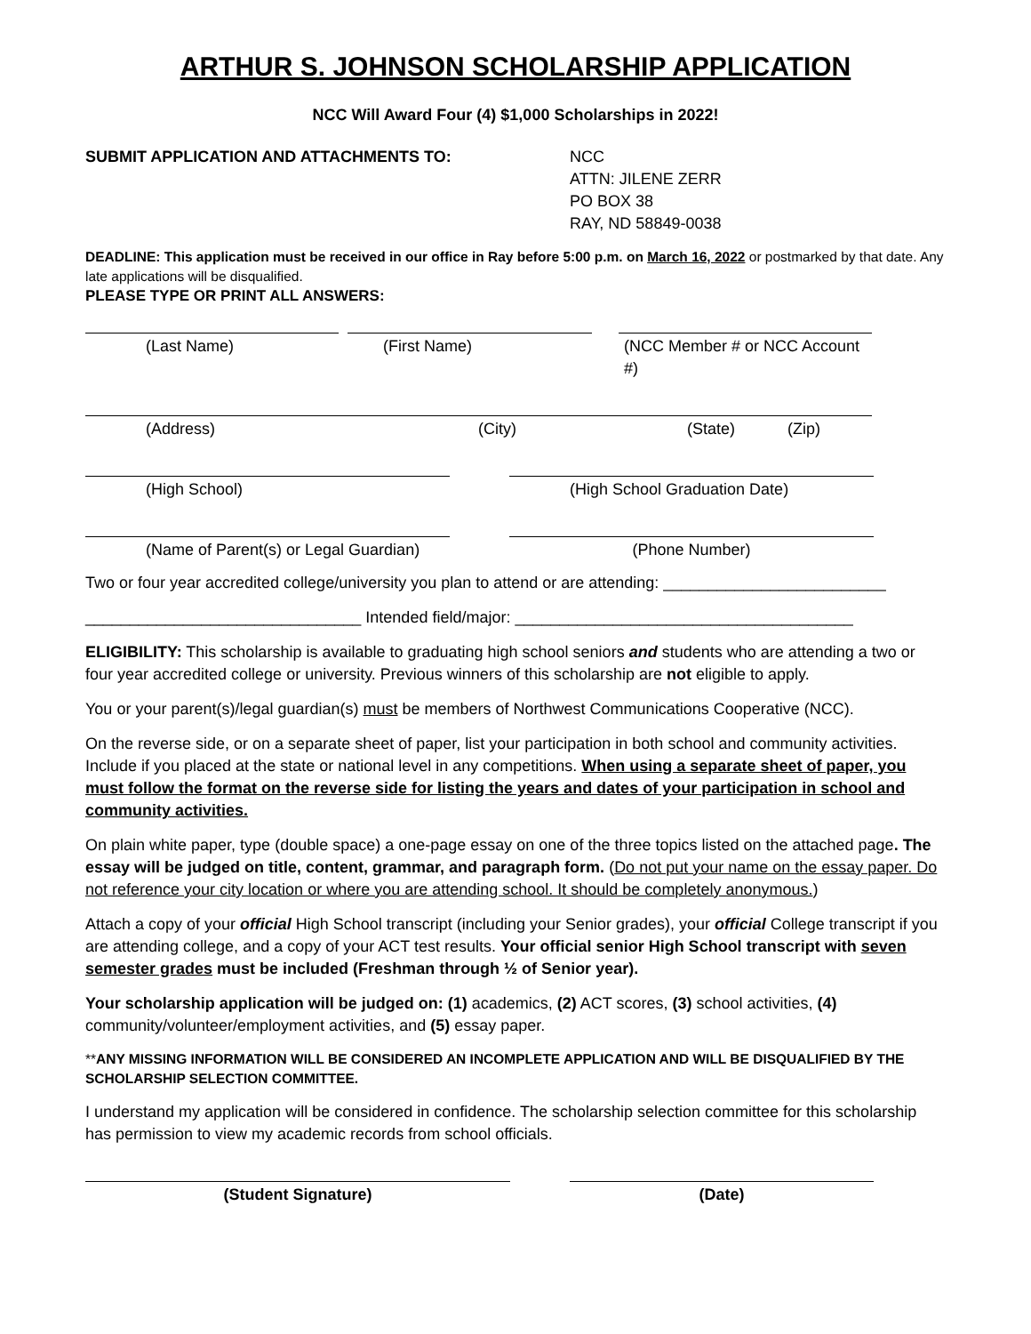ARTHUR S. JOHNSON SCHOLARSHIP APPLICATION
NCC Will Award Four (4) $1,000 Scholarships in 2022!
SUBMIT APPLICATION AND ATTACHMENTS TO: NCC
ATTN: JILENE ZERR
PO BOX 38
RAY, ND 58849-0038
DEADLINE: This application must be received in our office in Ray before 5:00 p.m. on March 16, 2022 or postmarked by that date. Any late applications will be disqualified.
PLEASE TYPE OR PRINT ALL ANSWERS:
(Last Name) (First Name) (NCC Member # or NCC Account #)
(Address) (City) (State) (Zip)
(High School) (High School Graduation Date)
(Name of Parent(s) or Legal Guardian) (Phone Number)
Two or four year accredited college/university you plan to attend or are attending: _________________________
_______________________________ Intended field/major: ______________________________________
ELIGIBILITY: This scholarship is available to graduating high school seniors and students who are attending a two or four year accredited college or university. Previous winners of this scholarship are not eligible to apply.
You or your parent(s)/legal guardian(s) must be members of Northwest Communications Cooperative (NCC).
On the reverse side, or on a separate sheet of paper, list your participation in both school and community activities. Include if you placed at the state or national level in any competitions. When using a separate sheet of paper, you must follow the format on the reverse side for listing the years and dates of your participation in school and community activities.
On plain white paper, type (double space) a one-page essay on one of the three topics listed on the attached page. The essay will be judged on title, content, grammar, and paragraph form. (Do not put your name on the essay paper. Do not reference your city location or where you are attending school. It should be completely anonymous.)
Attach a copy of your official High School transcript (including your Senior grades), your official College transcript if you are attending college, and a copy of your ACT test results. Your official senior High School transcript with seven semester grades must be included (Freshman through ½ of Senior year).
Your scholarship application will be judged on: (1) academics, (2) ACT scores, (3) school activities, (4) community/volunteer/employment activities, and (5) essay paper.
**ANY MISSING INFORMATION WILL BE CONSIDERED AN INCOMPLETE APPLICATION AND WILL BE DISQUALIFIED BY THE SCHOLARSHIP SELECTION COMMITTEE.
I understand my application will be considered in confidence. The scholarship selection committee for this scholarship has permission to view my academic records from school officials.
(Student Signature) (Date)